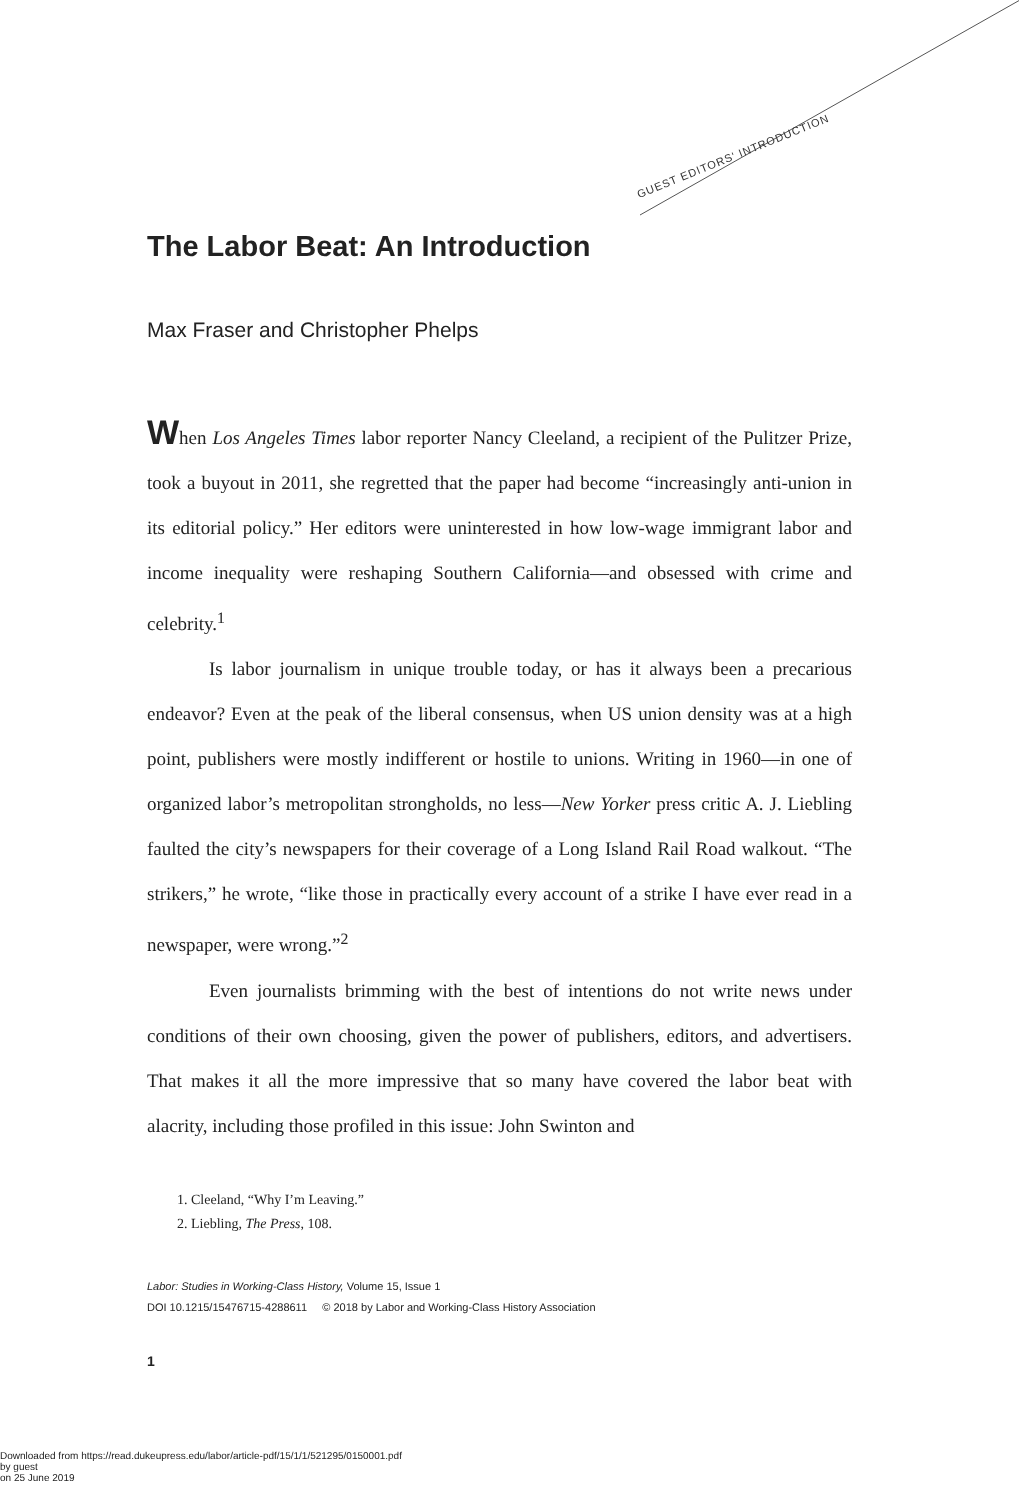GUEST EDITORS' INTRODUCTION
The Labor Beat: An Introduction
Max Fraser and Christopher Phelps
When Los Angeles Times labor reporter Nancy Cleeland, a recipient of the Pulitzer Prize, took a buyout in 2011, she regretted that the paper had become “increasingly anti-union in its editorial policy.” Her editors were uninterested in how low-wage immigrant labor and income inequality were reshaping Southern California—and obsessed with crime and celebrity.<sup>1</sup>
Is labor journalism in unique trouble today, or has it always been a precarious endeavor? Even at the peak of the liberal consensus, when US union density was at a high point, publishers were mostly indifferent or hostile to unions. Writing in 1960—in one of organized labor’s metropolitan strongholds, no less—New Yorker press critic A. J. Liebling faulted the city’s newspapers for their coverage of a Long Island Rail Road walkout. “The strikers,” he wrote, “like those in practically every account of a strike I have ever read in a newspaper, were wrong.”<sup>2</sup>
Even journalists brimming with the best of intentions do not write news under conditions of their own choosing, given the power of publishers, editors, and advertisers. That makes it all the more impressive that so many have covered the labor beat with alacrity, including those profiled in this issue: John Swinton and
1. Cleeland, “Why I’m Leaving.”
2. Liebling, The Press, 108.
Labor: Studies in Working-Class History, Volume 15, Issue 1
DOI 10.1215/15476715-4288611 © 2018 by Labor and Working-Class History Association
1
Downloaded from https://read.dukeupress.edu/labor/article-pdf/15/1/1/521295/0150001.pdf
by guest
on 25 June 2019